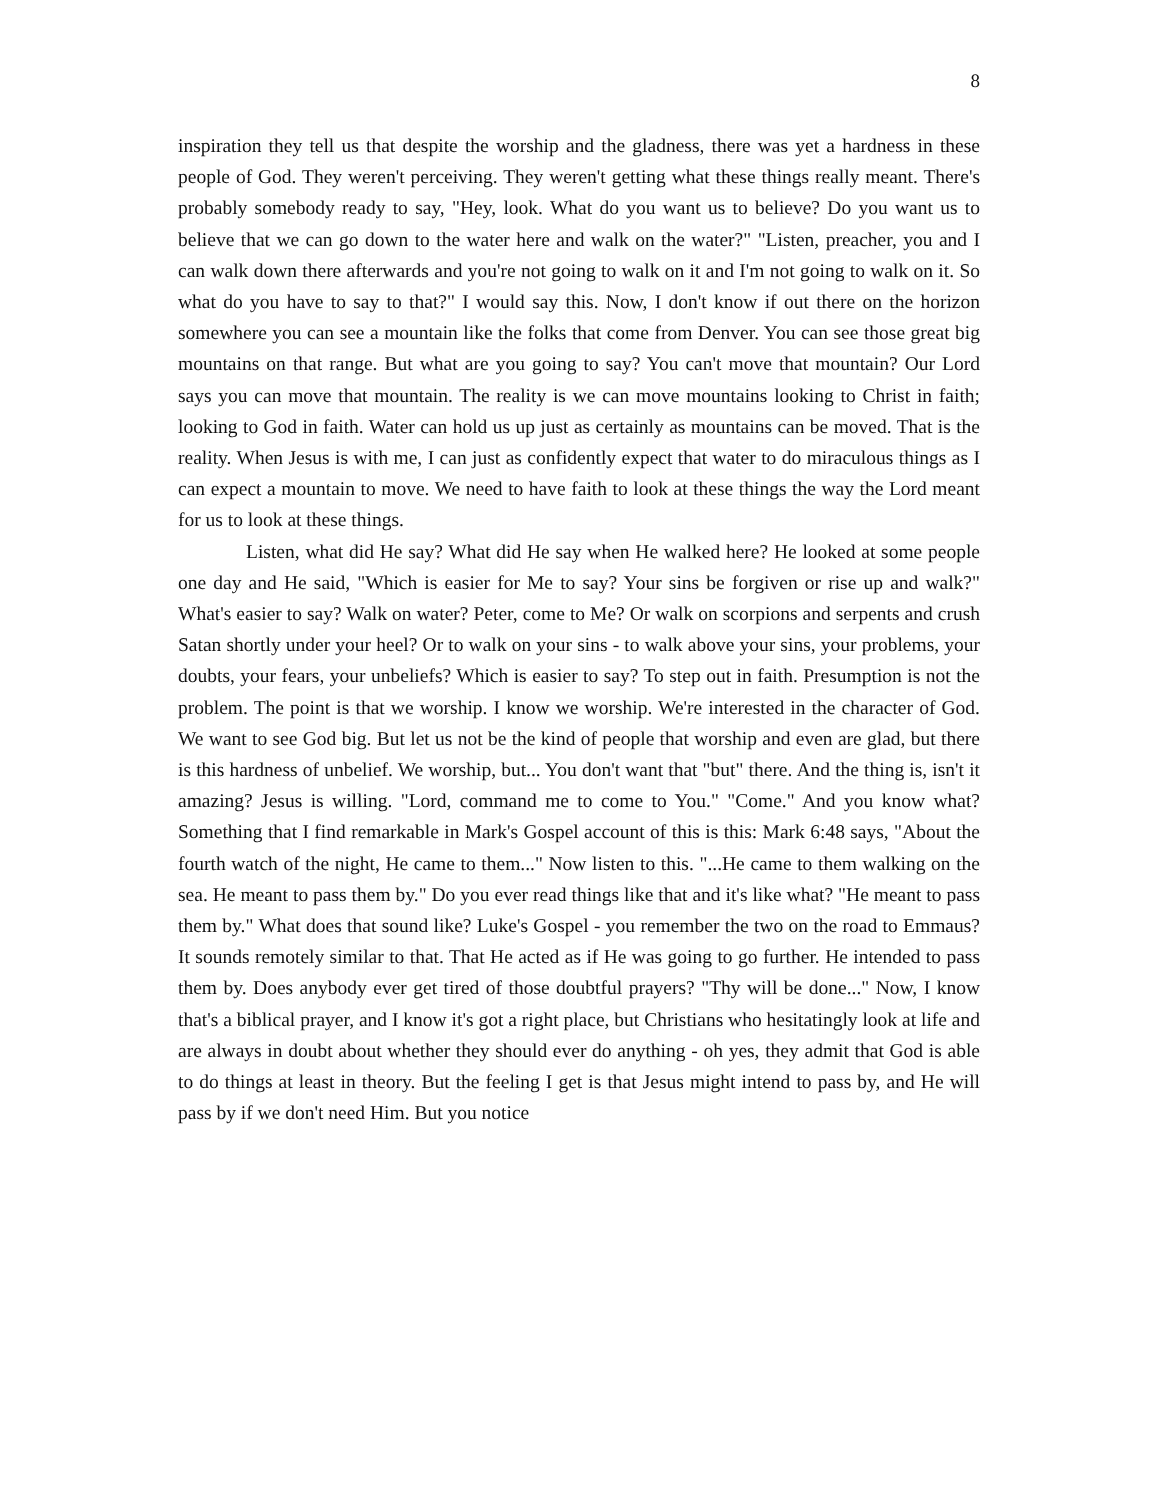8
inspiration they tell us that despite the worship and the gladness, there was yet a hardness in these people of God. They weren't perceiving. They weren't getting what these things really meant. There's probably somebody ready to say, "Hey, look. What do you want us to believe? Do you want us to believe that we can go down to the water here and walk on the water?" "Listen, preacher, you and I can walk down there afterwards and you're not going to walk on it and I'm not going to walk on it. So what do you have to say to that?" I would say this. Now, I don't know if out there on the horizon somewhere you can see a mountain like the folks that come from Denver. You can see those great big mountains on that range. But what are you going to say? You can't move that mountain? Our Lord says you can move that mountain. The reality is we can move mountains looking to Christ in faith; looking to God in faith. Water can hold us up just as certainly as mountains can be moved. That is the reality. When Jesus is with me, I can just as confidently expect that water to do miraculous things as I can expect a mountain to move. We need to have faith to look at these things the way the Lord meant for us to look at these things.
Listen, what did He say? What did He say when He walked here? He looked at some people one day and He said, "Which is easier for Me to say? Your sins be forgiven or rise up and walk?" What's easier to say? Walk on water? Peter, come to Me? Or walk on scorpions and serpents and crush Satan shortly under your heel? Or to walk on your sins - to walk above your sins, your problems, your doubts, your fears, your unbeliefs? Which is easier to say? To step out in faith. Presumption is not the problem. The point is that we worship. I know we worship. We're interested in the character of God. We want to see God big. But let us not be the kind of people that worship and even are glad, but there is this hardness of unbelief. We worship, but... You don't want that "but" there. And the thing is, isn't it amazing? Jesus is willing. "Lord, command me to come to You." "Come." And you know what? Something that I find remarkable in Mark's Gospel account of this is this: Mark 6:48 says, "About the fourth watch of the night, He came to them..." Now listen to this. "...He came to them walking on the sea. He meant to pass them by." Do you ever read things like that and it's like what? "He meant to pass them by." What does that sound like? Luke's Gospel - you remember the two on the road to Emmaus? It sounds remotely similar to that. That He acted as if He was going to go further. He intended to pass them by. Does anybody ever get tired of those doubtful prayers? "Thy will be done..." Now, I know that's a biblical prayer, and I know it's got a right place, but Christians who hesitatingly look at life and are always in doubt about whether they should ever do anything - oh yes, they admit that God is able to do things at least in theory. But the feeling I get is that Jesus might intend to pass by, and He will pass by if we don't need Him. But you notice